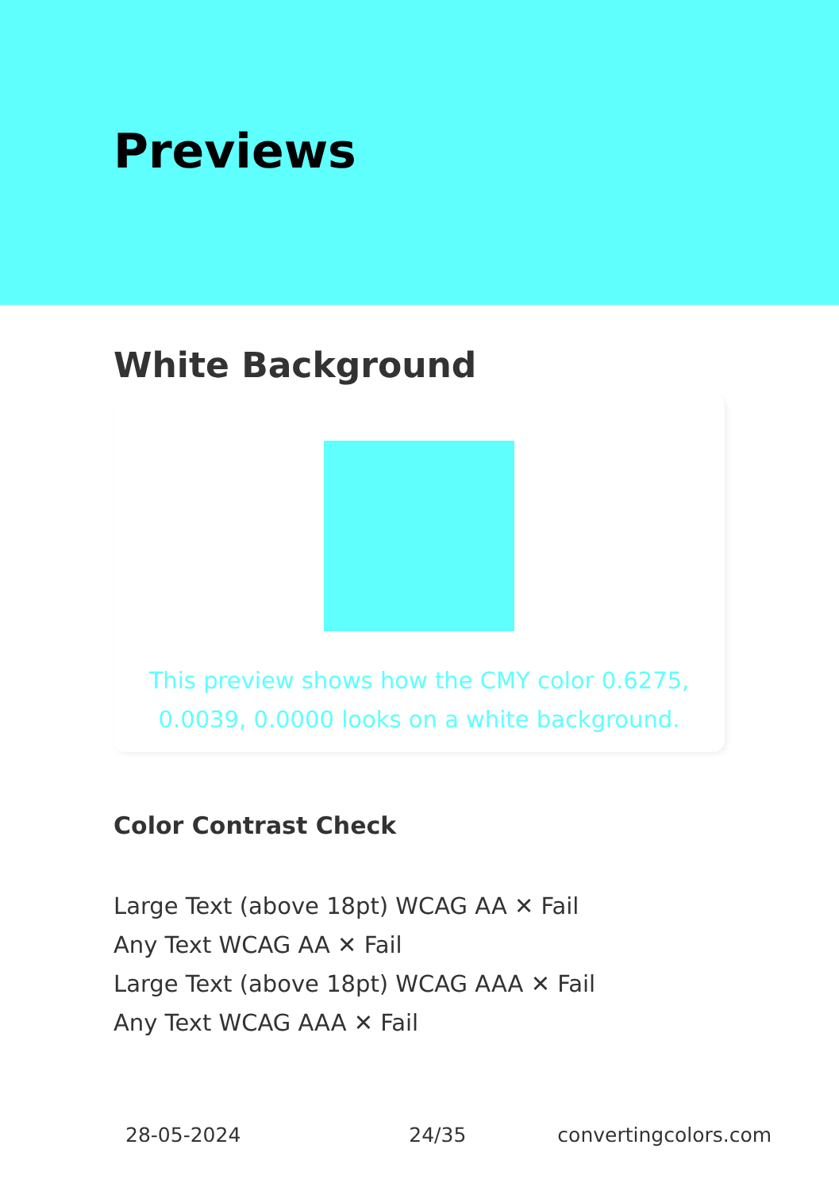Previews
White Background
This preview shows how the CMY color 0.6275, 0.0039, 0.0000 looks on a white background.
Color Contrast Check
Large Text (above 18pt) WCAG AA ✕ Fail
Any Text WCAG AA ✕ Fail
Large Text (above 18pt) WCAG AAA ✕ Fail
Any Text WCAG AAA ✕ Fail
28-05-2024 24/35 convertingcolors.com